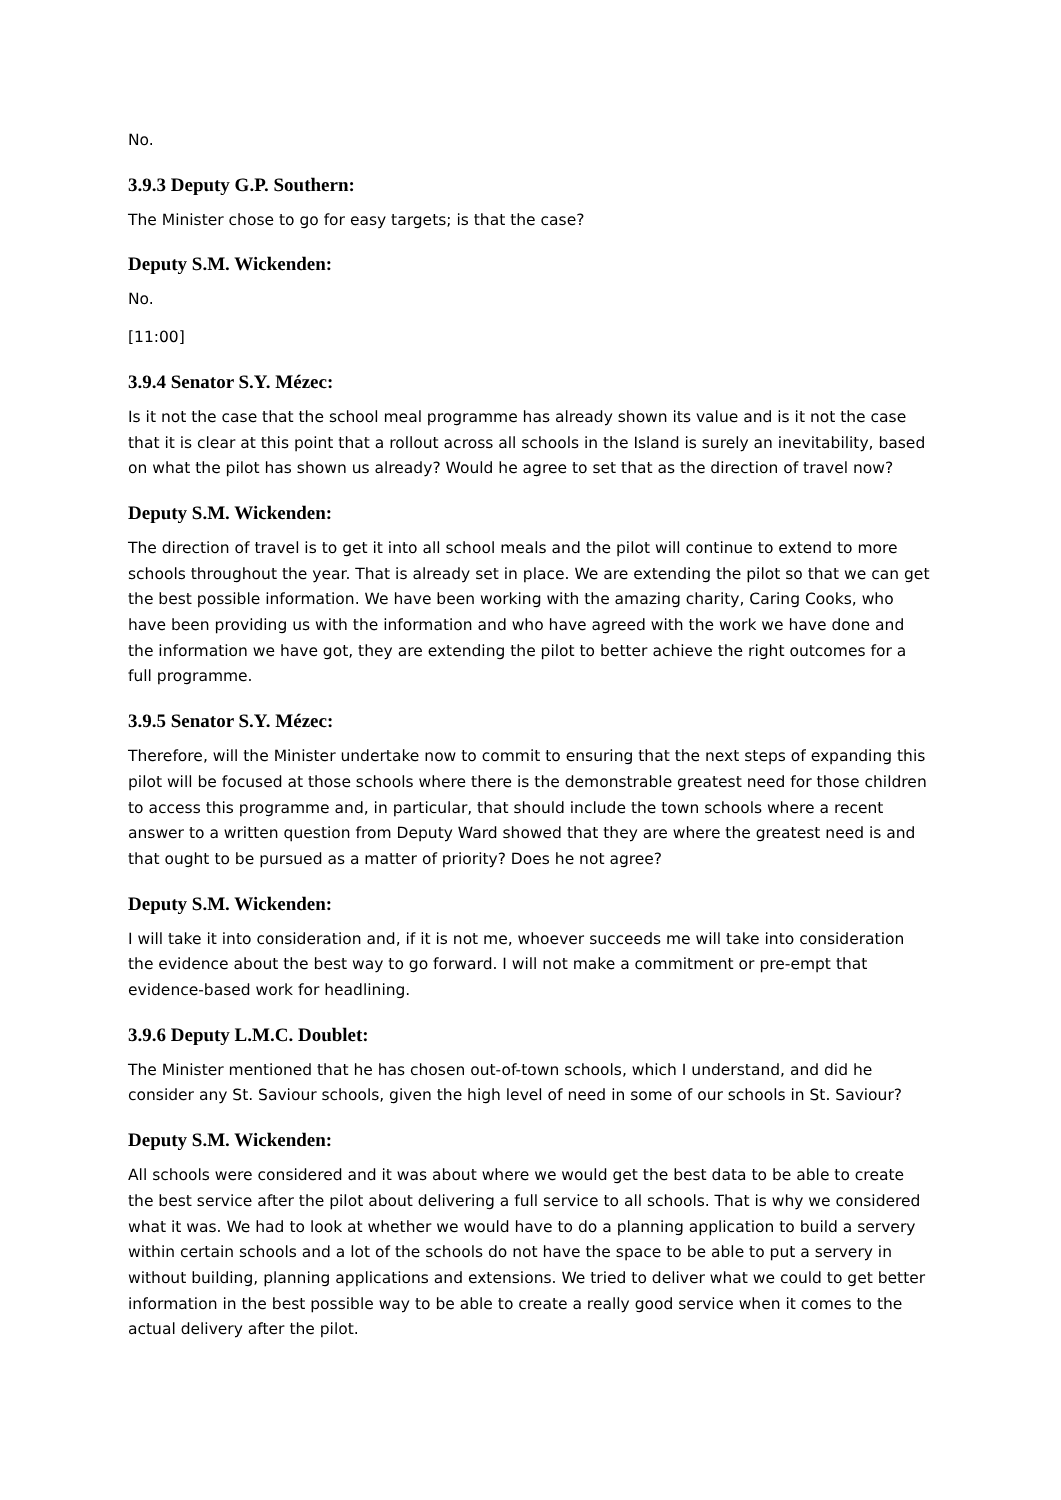No.
3.9.3 Deputy G.P. Southern:
The Minister chose to go for easy targets; is that the case?
Deputy S.M. Wickenden:
No.
[11:00]
3.9.4 Senator S.Y. Mézec:
Is it not the case that the school meal programme has already shown its value and is it not the case that it is clear at this point that a rollout across all schools in the Island is surely an inevitability, based on what the pilot has shown us already? Would he agree to set that as the direction of travel now?
Deputy S.M. Wickenden:
The direction of travel is to get it into all school meals and the pilot will continue to extend to more schools throughout the year. That is already set in place. We are extending the pilot so that we can get the best possible information. We have been working with the amazing charity, Caring Cooks, who have been providing us with the information and who have agreed with the work we have done and the information we have got, they are extending the pilot to better achieve the right outcomes for a full programme.
3.9.5 Senator S.Y. Mézec:
Therefore, will the Minister undertake now to commit to ensuring that the next steps of expanding this pilot will be focused at those schools where there is the demonstrable greatest need for those children to access this programme and, in particular, that should include the town schools where a recent answer to a written question from Deputy Ward showed that they are where the greatest need is and that ought to be pursued as a matter of priority? Does he not agree?
Deputy S.M. Wickenden:
I will take it into consideration and, if it is not me, whoever succeeds me will take into consideration the evidence about the best way to go forward. I will not make a commitment or pre-empt that evidence-based work for headlining.
3.9.6 Deputy L.M.C. Doublet:
The Minister mentioned that he has chosen out-of-town schools, which I understand, and did he consider any St. Saviour schools, given the high level of need in some of our schools in St. Saviour?
Deputy S.M. Wickenden:
All schools were considered and it was about where we would get the best data to be able to create the best service after the pilot about delivering a full service to all schools. That is why we considered what it was. We had to look at whether we would have to do a planning application to build a servery within certain schools and a lot of the schools do not have the space to be able to put a servery in without building, planning applications and extensions. We tried to deliver what we could to get better information in the best possible way to be able to create a really good service when it comes to the actual delivery after the pilot.